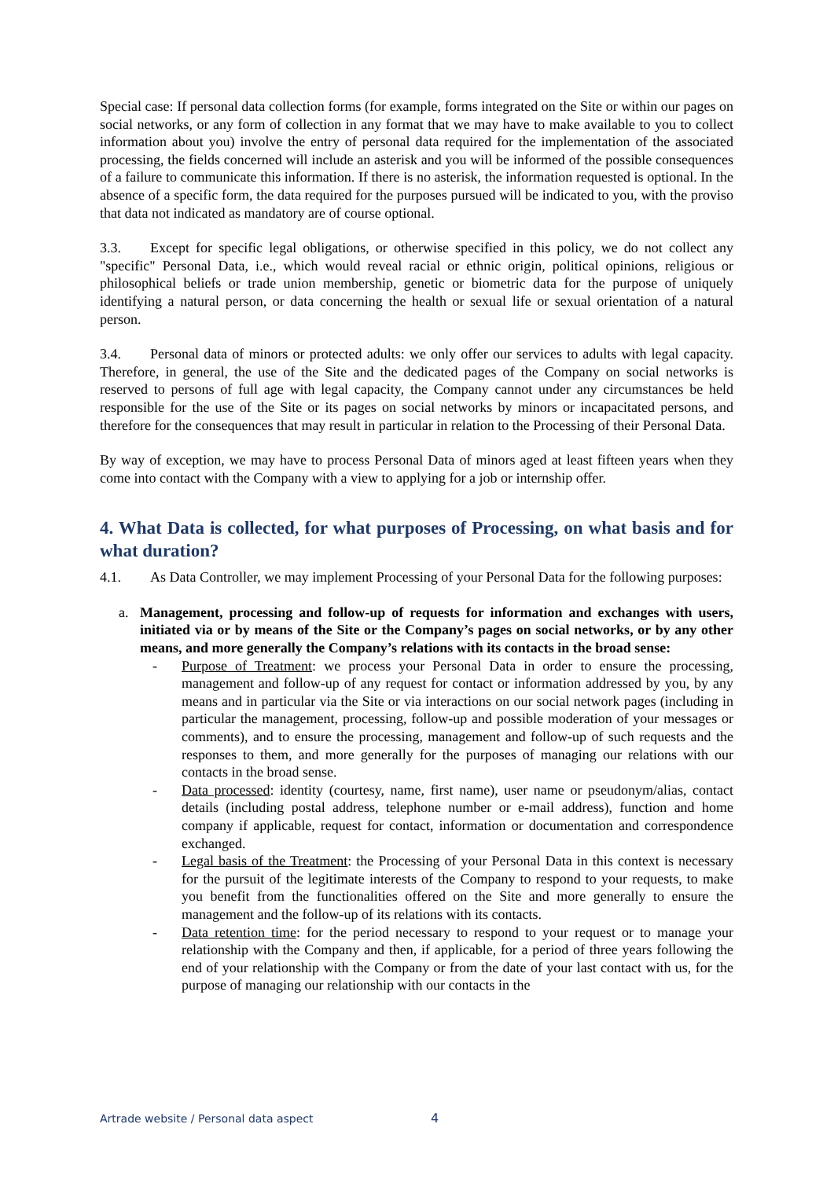Special case: If personal data collection forms (for example, forms integrated on the Site or within our pages on social networks, or any form of collection in any format that we may have to make available to you to collect information about you) involve the entry of personal data required for the implementation of the associated processing, the fields concerned will include an asterisk and you will be informed of the possible consequences of a failure to communicate this information. If there is no asterisk, the information requested is optional. In the absence of a specific form, the data required for the purposes pursued will be indicated to you, with the proviso that data not indicated as mandatory are of course optional.
3.3. Except for specific legal obligations, or otherwise specified in this policy, we do not collect any "specific" Personal Data, i.e., which would reveal racial or ethnic origin, political opinions, religious or philosophical beliefs or trade union membership, genetic or biometric data for the purpose of uniquely identifying a natural person, or data concerning the health or sexual life or sexual orientation of a natural person.
3.4. Personal data of minors or protected adults: we only offer our services to adults with legal capacity. Therefore, in general, the use of the Site and the dedicated pages of the Company on social networks is reserved to persons of full age with legal capacity, the Company cannot under any circumstances be held responsible for the use of the Site or its pages on social networks by minors or incapacitated persons, and therefore for the consequences that may result in particular in relation to the Processing of their Personal Data.
By way of exception, we may have to process Personal Data of minors aged at least fifteen years when they come into contact with the Company with a view to applying for a job or internship offer.
4. What Data is collected, for what purposes of Processing, on what basis and for what duration?
4.1. As Data Controller, we may implement Processing of your Personal Data for the following purposes:
a. Management, processing and follow-up of requests for information and exchanges with users, initiated via or by means of the Site or the Company’s pages on social networks, or by any other means, and more generally the Company’s relations with its contacts in the broad sense:
- Purpose of Treatment: we process your Personal Data in order to ensure the processing, management and follow-up of any request for contact or information addressed by you, by any means and in particular via the Site or via interactions on our social network pages (including in particular the management, processing, follow-up and possible moderation of your messages or comments), and to ensure the processing, management and follow-up of such requests and the responses to them, and more generally for the purposes of managing our relations with our contacts in the broad sense.
- Data processed: identity (courtesy, name, first name), user name or pseudonym/alias, contact details (including postal address, telephone number or e-mail address), function and home company if applicable, request for contact, information or documentation and correspondence exchanged.
- Legal basis of the Treatment: the Processing of your Personal Data in this context is necessary for the pursuit of the legitimate interests of the Company to respond to your requests, to make you benefit from the functionalities offered on the Site and more generally to ensure the management and the follow-up of its relations with its contacts.
- Data retention time: for the period necessary to respond to your request or to manage your relationship with the Company and then, if applicable, for a period of three years following the end of your relationship with the Company or from the date of your last contact with us, for the purpose of managing our relationship with our contacts in the
Artrade website / Personal data aspect 4